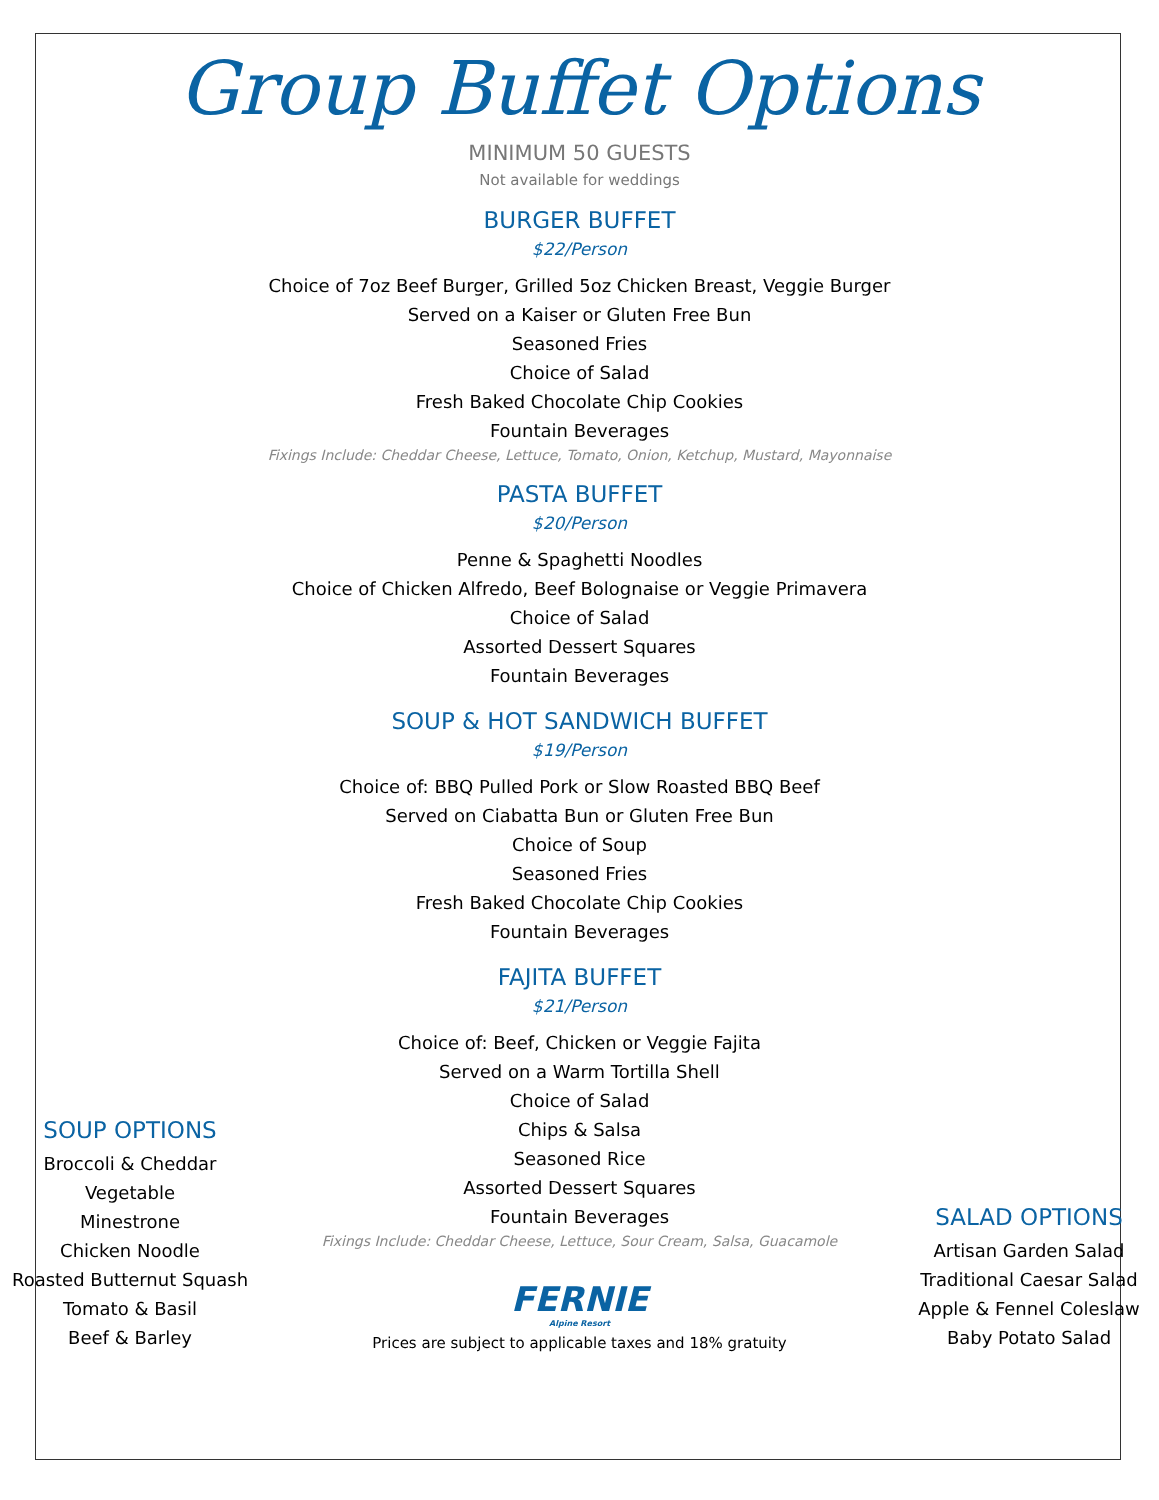Group Buffet Options
MINIMUM 50 GUESTS
Not available for weddings
BURGER BUFFET
$22/Person
Choice of 7oz Beef Burger, Grilled 5oz Chicken Breast, Veggie Burger
Served on a Kaiser or Gluten Free Bun
Seasoned Fries
Choice of Salad
Fresh Baked Chocolate Chip Cookies
Fountain Beverages
Fixings Include: Cheddar Cheese, Lettuce, Tomato, Onion, Ketchup, Mustard, Mayonnaise
PASTA BUFFET
$20/Person
Penne & Spaghetti Noodles
Choice of Chicken Alfredo, Beef Bolognaise or Veggie Primavera
Choice of Salad
Assorted Dessert Squares
Fountain Beverages
SOUP & HOT SANDWICH BUFFET
$19/Person
Choice of: BBQ Pulled Pork or Slow Roasted BBQ Beef
Served on Ciabatta Bun or Gluten Free Bun
Choice of Soup
Seasoned Fries
Fresh Baked Chocolate Chip Cookies
Fountain Beverages
SOUP OPTIONS
Broccoli & Cheddar
Vegetable
Minestrone
Chicken Noodle
Roasted Butternut Squash
Tomato & Basil
Beef & Barley
FAJITA BUFFET
$21/Person
Choice of: Beef, Chicken or Veggie Fajita
Served on a Warm Tortilla Shell
Choice of Salad
Chips & Salsa
Seasoned Rice
Assorted Dessert Squares
Fountain Beverages
Fixings Include: Cheddar Cheese, Lettuce, Sour Cream, Salsa, Guacamole
FERNIE
Alpine Resort
Prices are subject to applicable taxes and 18% gratuity
SALAD OPTIONS
Artisan Garden Salad
Traditional Caesar Salad
Apple & Fennel Coleslaw
Baby Potato Salad